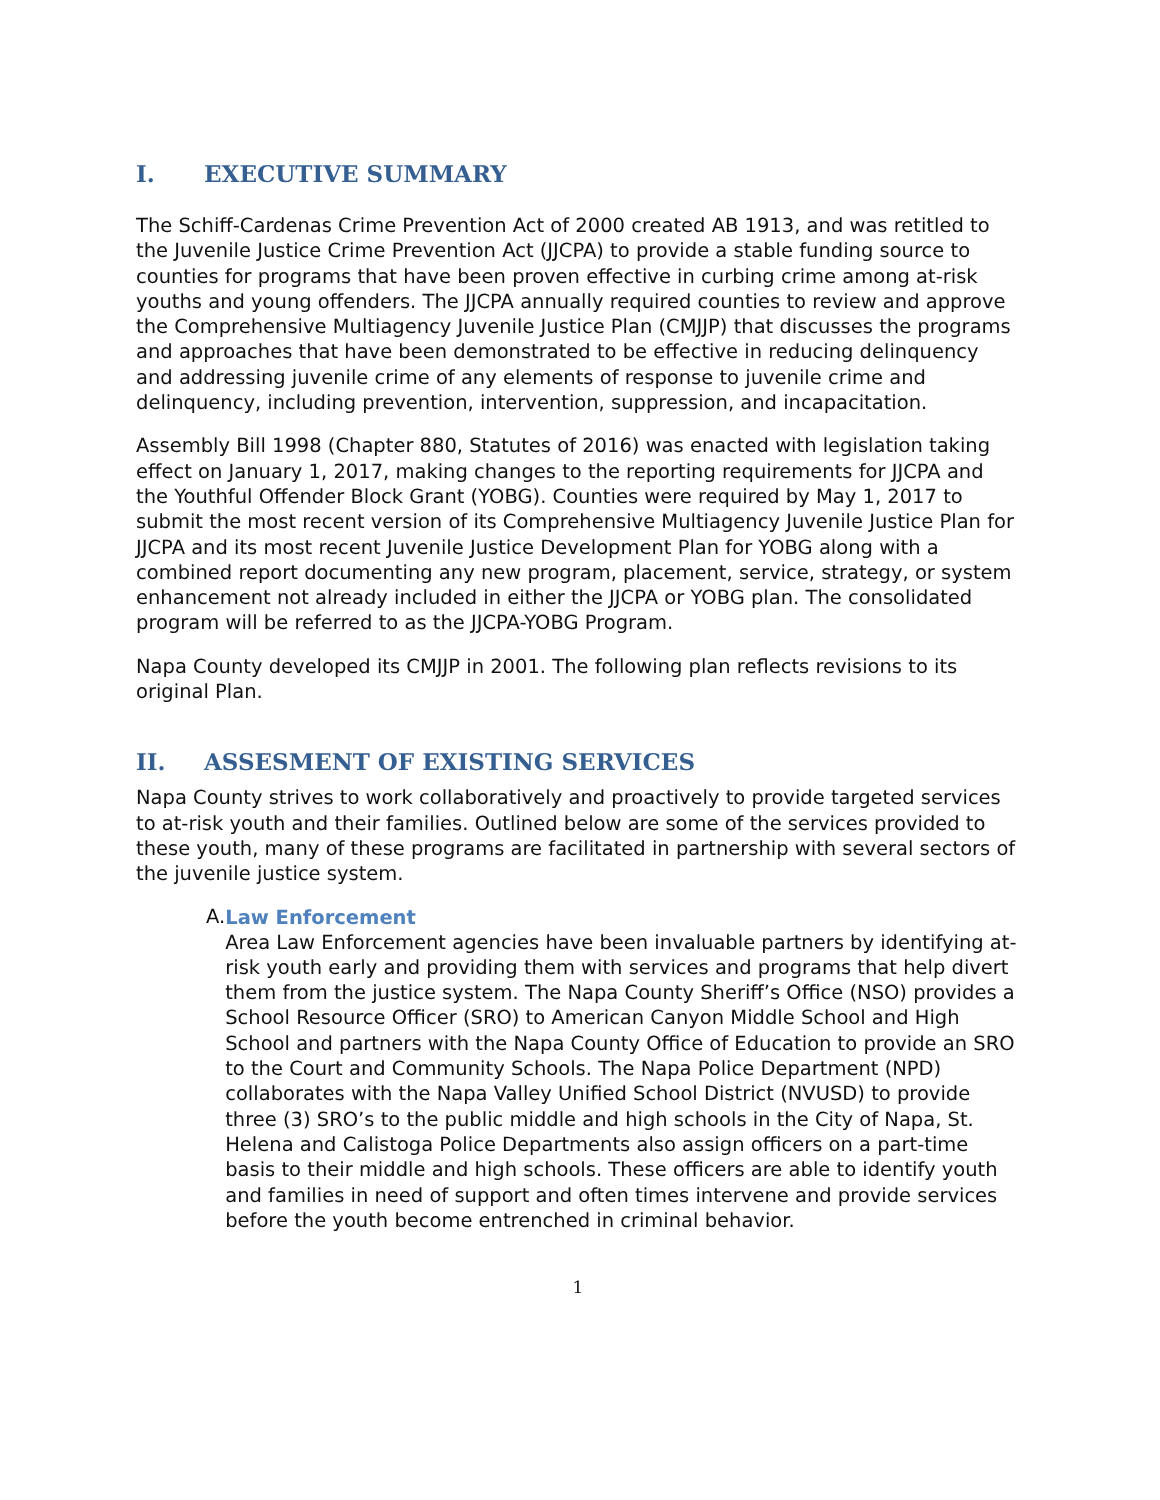I. EXECUTIVE SUMMARY
The Schiff-Cardenas Crime Prevention Act of 2000 created AB 1913, and was retitled to the Juvenile Justice Crime Prevention Act (JJCPA) to provide a stable funding source to counties for programs that have been proven effective in curbing crime among at-risk youths and young offenders. The JJCPA annually required counties to review and approve the Comprehensive Multiagency Juvenile Justice Plan (CMJJP) that discusses the programs and approaches that have been demonstrated to be effective in reducing delinquency and addressing juvenile crime of any elements of response to juvenile crime and delinquency, including prevention, intervention, suppression, and incapacitation.
Assembly Bill 1998 (Chapter 880, Statutes of 2016) was enacted with legislation taking effect on January 1, 2017, making changes to the reporting requirements for JJCPA and the Youthful Offender Block Grant (YOBG). Counties were required by May 1, 2017 to submit the most recent version of its Comprehensive Multiagency Juvenile Justice Plan for JJCPA and its most recent Juvenile Justice Development Plan for YOBG along with a combined report documenting any new program, placement, service, strategy, or system enhancement not already included in either the JJCPA or YOBG plan. The consolidated program will be referred to as the JJCPA-YOBG Program.
Napa County developed its CMJJP in 2001. The following plan reflects revisions to its original Plan.
II. ASSESMENT OF EXISTING SERVICES
Napa County strives to work collaboratively and proactively to provide targeted services to at-risk youth and their families. Outlined below are some of the services provided to these youth, many of these programs are facilitated in partnership with several sectors of the juvenile justice system.
A.
Law Enforcement
Area Law Enforcement agencies have been invaluable partners by identifying at-risk youth early and providing them with services and programs that help divert them from the justice system. The Napa County Sheriff’s Office (NSO) provides a School Resource Officer (SRO) to American Canyon Middle School and High School and partners with the Napa County Office of Education to provide an SRO to the Court and Community Schools. The Napa Police Department (NPD) collaborates with the Napa Valley Unified School District (NVUSD) to provide three (3) SRO’s to the public middle and high schools in the City of Napa, St. Helena and Calistoga Police Departments also assign officers on a part-time basis to their middle and high schools. These officers are able to identify youth and families in need of support and often times intervene and provide services before the youth become entrenched in criminal behavior.
1